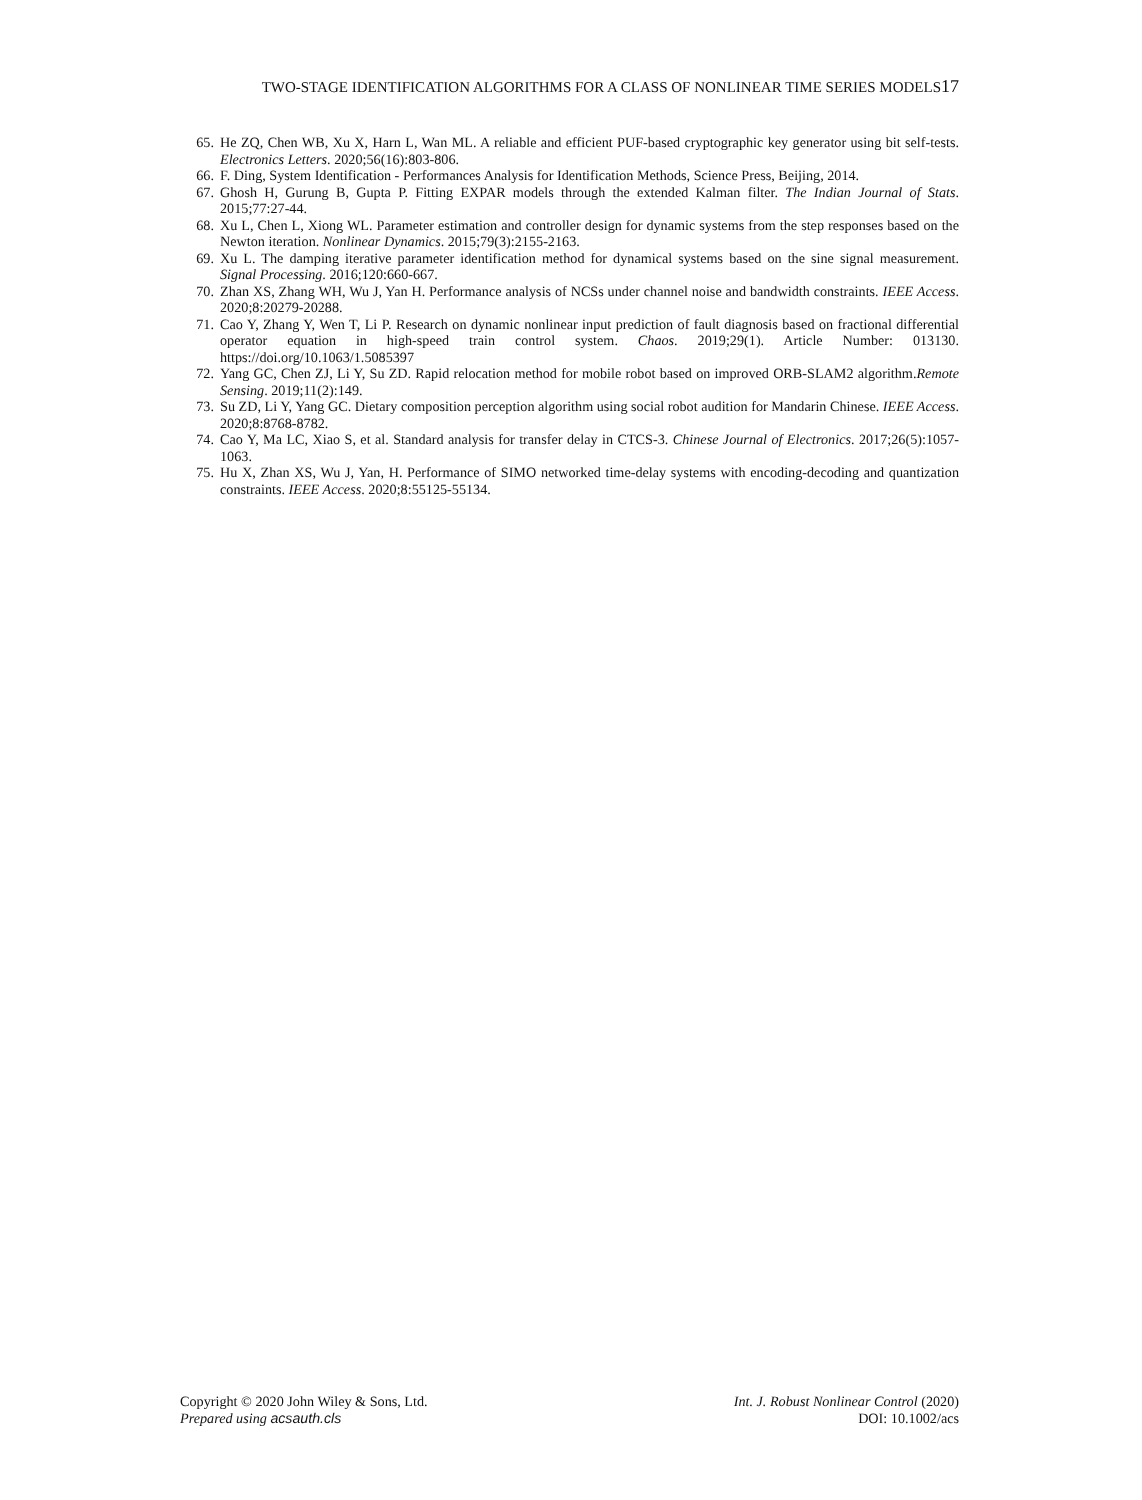TWO-STAGE IDENTIFICATION ALGORITHMS FOR A CLASS OF NONLINEAR TIME SERIES MODELS17
65. He ZQ, Chen WB, Xu X, Harn L, Wan ML. A reliable and efficient PUF-based cryptographic key generator using bit self-tests. Electronics Letters. 2020;56(16):803-806.
66. F. Ding, System Identification - Performances Analysis for Identification Methods, Science Press, Beijing, 2014.
67. Ghosh H, Gurung B, Gupta P. Fitting EXPAR models through the extended Kalman filter. The Indian Journal of Stats. 2015;77:27-44.
68. Xu L, Chen L, Xiong WL. Parameter estimation and controller design for dynamic systems from the step responses based on the Newton iteration. Nonlinear Dynamics. 2015;79(3):2155-2163.
69. Xu L. The damping iterative parameter identification method for dynamical systems based on the sine signal measurement. Signal Processing. 2016;120:660-667.
70. Zhan XS, Zhang WH, Wu J, Yan H. Performance analysis of NCSs under channel noise and bandwidth constraints. IEEE Access. 2020;8:20279-20288.
71. Cao Y, Zhang Y, Wen T, Li P. Research on dynamic nonlinear input prediction of fault diagnosis based on fractional differential operator equation in high-speed train control system. Chaos. 2019;29(1). Article Number: 013130. https://doi.org/10.1063/1.5085397
72. Yang GC, Chen ZJ, Li Y, Su ZD. Rapid relocation method for mobile robot based on improved ORB-SLAM2 algorithm.Remote Sensing. 2019;11(2):149.
73. Su ZD, Li Y, Yang GC. Dietary composition perception algorithm using social robot audition for Mandarin Chinese. IEEE Access. 2020;8:8768-8782.
74. Cao Y, Ma LC, Xiao S, et al. Standard analysis for transfer delay in CTCS-3. Chinese Journal of Electronics. 2017;26(5):1057-1063.
75. Hu X, Zhan XS, Wu J, Yan, H. Performance of SIMO networked time-delay systems with encoding-decoding and quantization constraints. IEEE Access. 2020;8:55125-55134.
Copyright © 2020 John Wiley & Sons, Ltd.
Prepared using acsauth.cls
Int. J. Robust Nonlinear Control (2020)
DOI: 10.1002/acs